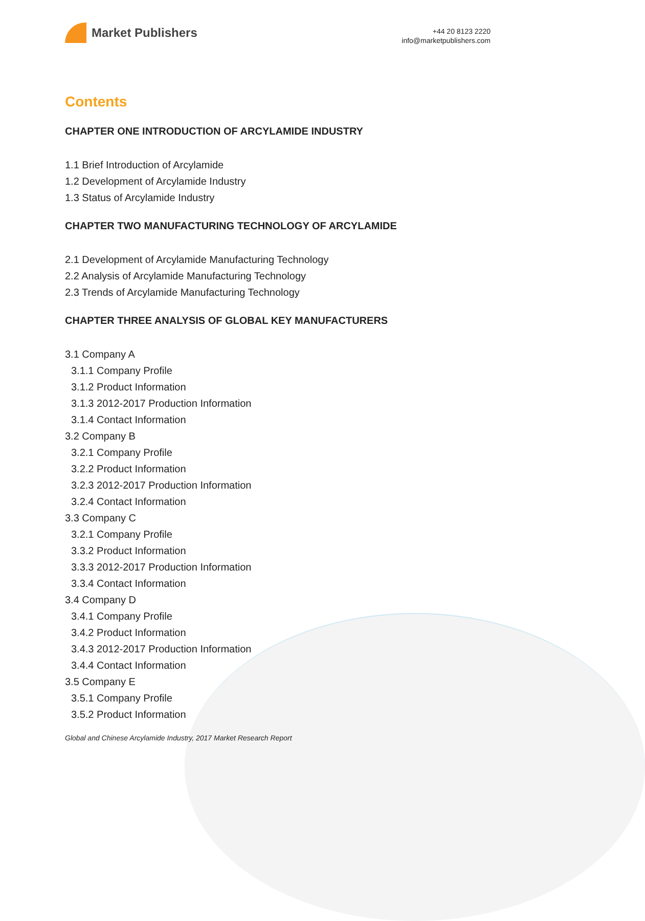Market Publishers
+44 20 8123 2220
info@marketpublishers.com
Contents
CHAPTER ONE INTRODUCTION OF ARCYLAMIDE INDUSTRY
1.1 Brief Introduction of Arcylamide
1.2 Development of Arcylamide Industry
1.3 Status of Arcylamide Industry
CHAPTER TWO MANUFACTURING TECHNOLOGY OF ARCYLAMIDE
2.1 Development of Arcylamide Manufacturing Technology
2.2 Analysis of Arcylamide Manufacturing Technology
2.3 Trends of Arcylamide Manufacturing Technology
CHAPTER THREE ANALYSIS OF GLOBAL KEY MANUFACTURERS
3.1 Company A
3.1.1 Company Profile
3.1.2 Product Information
3.1.3 2012-2017 Production Information
3.1.4 Contact Information
3.2 Company B
3.2.1 Company Profile
3.2.2 Product Information
3.2.3 2012-2017 Production Information
3.2.4 Contact Information
3.3 Company C
3.2.1 Company Profile
3.3.2 Product Information
3.3.3 2012-2017 Production Information
3.3.4 Contact Information
3.4 Company D
3.4.1 Company Profile
3.4.2 Product Information
3.4.3 2012-2017 Production Information
3.4.4 Contact Information
3.5 Company E
3.5.1 Company Profile
3.5.2 Product Information
Global and Chinese Arcylamide Industry, 2017 Market Research Report